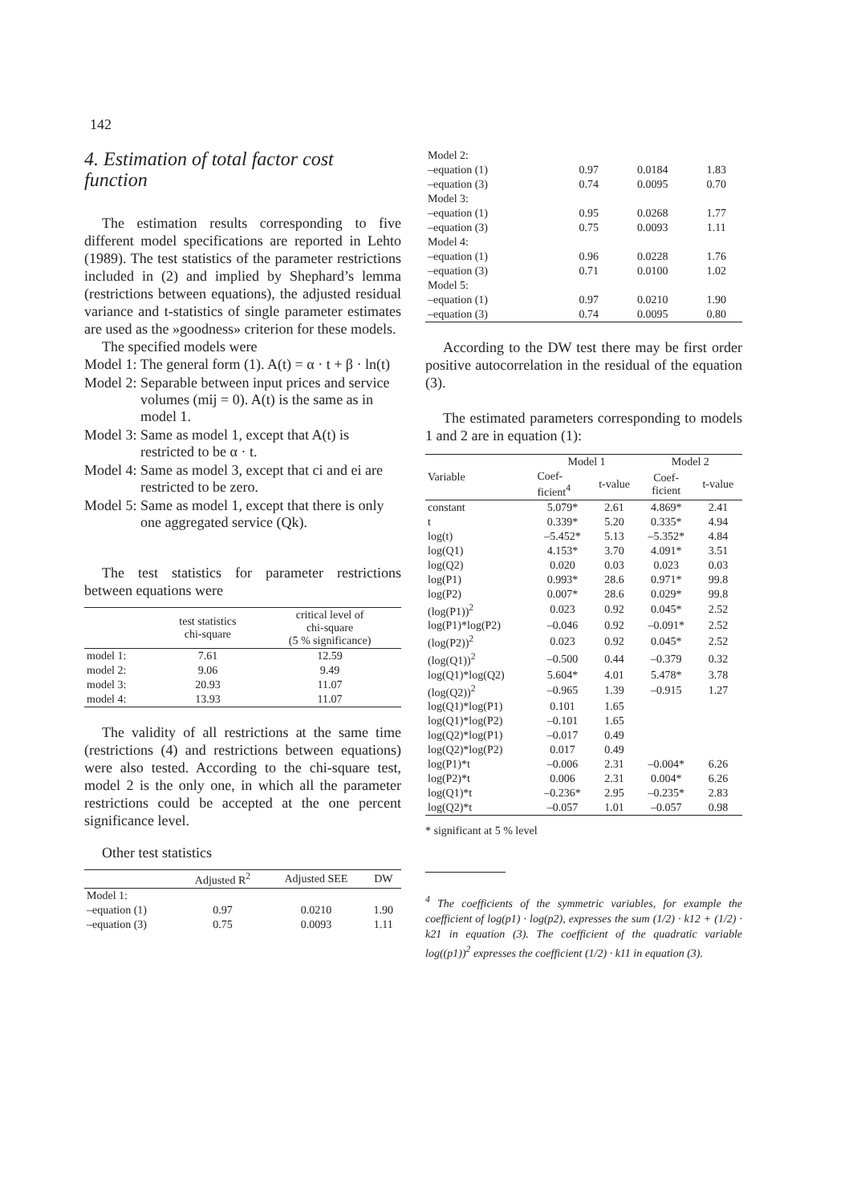142
4. Estimation of total factor cost function
The estimation results corresponding to five different model specifications are reported in Lehto (1989). The test statistics of the parameter restrictions included in (2) and implied by Shephard’s lemma (restrictions between equations), the adjusted residual variance and t-statistics of single parameter estimates are used as the »goodness» criterion for these models.
The specified models were
| Model 1: The general form (1). A(t) = α · t + β · ln(t) |
| Model 2: Separable between input prices and service volumes (mij = 0). A(t) is the same as in model 1. |
| Model 3: Same as model 1, except that A(t) is restricted to be α · t. |
| Model 4: Same as model 3, except that ci and ei are restricted to be zero. |
| Model 5: Same as model 1, except that there is only one aggregated service (Qk). |
The test statistics for parameter restrictions between equations were
| | test statistics chi-square | critical level of chi-square (5 % significance) |
| --- | --- | --- |
| model 1: | 7.61 | 12.59 |
| model 2: | 9.06 | 9.49 |
| model 3: | 20.93 | 11.07 |
| model 4: | 13.93 | 11.07 |
The validity of all restrictions at the same time (restrictions (4) and restrictions between equations) were also tested. According to the chi-square test, model 2 is the only one, in which all the parameter restrictions could be accepted at the one percent significance level.
Other test statistics
| | Adjusted R<sup>2</sup> | Adjusted SEE | DW |
| --- | --- | --- | --- |
| Model 1: | | | |
| –equation (1) | 0.97 | 0.0210 | 1.90 |
| –equation (3) | 0.75 | 0.0093 | 1.11 |
| Model 2: | | | |
| –equation (1) | 0.97 | 0.0184 | 1.83 |
| –equation (3) | 0.74 | 0.0095 | 0.70 |
| Model 3: | | | |
| –equation (1) | 0.95 | 0.0268 | 1.77 |
| –equation (3) | 0.75 | 0.0093 | 1.11 |
| Model 4: | | | |
| –equation (1) | 0.96 | 0.0228 | 1.76 |
| –equation (3) | 0.71 | 0.0100 | 1.02 |
| Model 5: | | | |
| –equation (1) | 0.97 | 0.0210 | 1.90 |
| –equation (3) | 0.74 | 0.0095 | 0.80 |
According to the DW test there may be first order positive autocorrelation in the residual of the equation (3).
The estimated parameters corresponding to models 1 and 2 are in equation (1):
| Variable | Model 1 | | Model 2 | |
| --- | --- | --- | --- | --- |
| | Coef- ficient<sup>4</sup> | t-value | Coef- ficient | t-value |
| constant | 5.079* | 2.61 | 4.869* | 2.41 |
| t | 0.339* | 5.20 | 0.335* | 4.94 |
| log(t) | –5.452* | 5.13 | –5.352* | 4.84 |
| log(Q1) | 4.153* | 3.70 | 4.091* | 3.51 |
| log(Q2) | 0.020 | 0.03 | 0.023 | 0.03 |
| log(P1) | 0.993* | 28.6 | 0.971* | 99.8 |
| log(P2) | 0.007* | 28.6 | 0.029* | 99.8 |
| (log(P1))<sup>2</sup> | 0.023 | 0.92 | 0.045* | 2.52 |
| log(P1)*log(P2) | –0.046 | 0.92 | –0.091* | 2.52 |
| (log(P2))<sup>2</sup> | 0.023 | 0.92 | 0.045* | 2.52 |
| (log(Q1))<sup>2</sup> | –0.500 | 0.44 | –0.379 | 0.32 |
| log(Q1)*log(Q2) | 5.604* | 4.01 | 5.478* | 3.78 |
| (log(Q2))<sup>2</sup> | –0.965 | 1.39 | –0.915 | 1.27 |
| log(Q1)*log(P1) | 0.101 | 1.65 | | |
| log(Q1)*log(P2) | –0.101 | 1.65 | | |
| log(Q2)*log(P1) | –0.017 | 0.49 | | |
| log(Q2)*log(P2) | 0.017 | 0.49 | | |
| log(P1)*t | –0.006 | 2.31 | –0.004* | 6.26 |
| log(P2)*t | 0.006 | 2.31 | 0.004* | 6.26 |
| log(Q1)*t | –0.236* | 2.95 | –0.235* | 2.83 |
| log(Q2)*t | –0.057 | 1.01 | –0.057 | 0.98 |
* significant at 5 % level
<sup>4</sup> The coefficients of the symmetric variables, for example the coefficient of log(p1) · log(p2), expresses the sum (1/2) · k12 + (1/2) · k21 in equation (3). The coefficient of the quadratic variable log((p1))<sup>2</sup> expresses the coefficient (1/2) · k11 in equation (3).